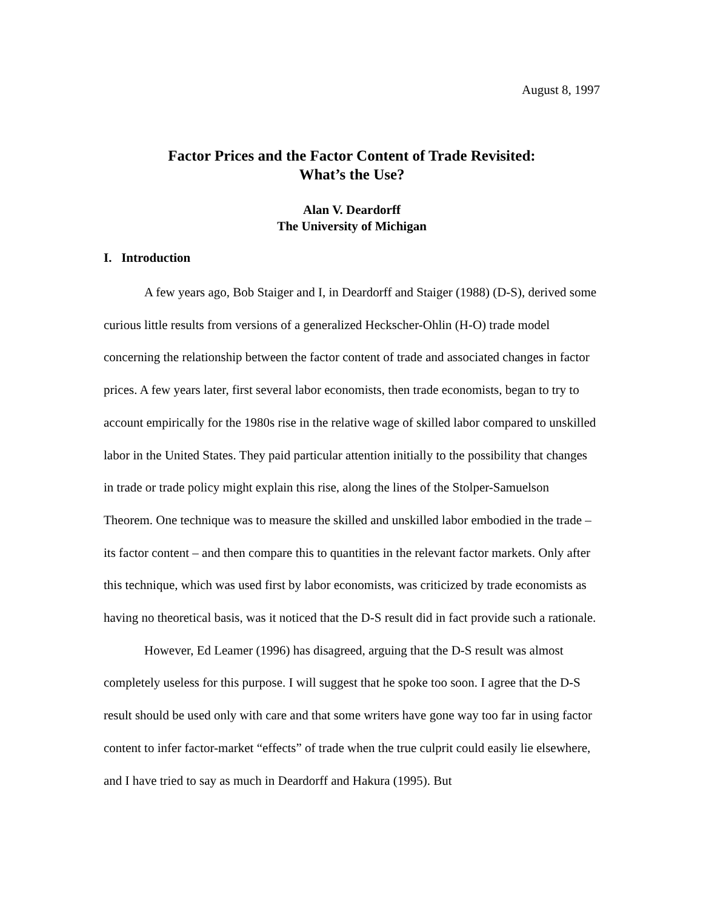August 8, 1997
Factor Prices and the Factor Content of Trade Revisited:
What’s the Use?
Alan V. Deardorff
The University of Michigan
I. Introduction
A few years ago, Bob Staiger and I, in Deardorff and Staiger (1988) (D-S), derived some curious little results from versions of a generalized Heckscher-Ohlin (H-O) trade model concerning the relationship between the factor content of trade and associated changes in factor prices. A few years later, first several labor economists, then trade economists, began to try to account empirically for the 1980s rise in the relative wage of skilled labor compared to unskilled labor in the United States. They paid particular attention initially to the possibility that changes in trade or trade policy might explain this rise, along the lines of the Stolper-Samuelson Theorem. One technique was to measure the skilled and unskilled labor embodied in the trade – its factor content – and then compare this to quantities in the relevant factor markets. Only after this technique, which was used first by labor economists, was criticized by trade economists as having no theoretical basis, was it noticed that the D-S result did in fact provide such a rationale.
However, Ed Leamer (1996) has disagreed, arguing that the D-S result was almost completely useless for this purpose. I will suggest that he spoke too soon. I agree that the D-S result should be used only with care and that some writers have gone way too far in using factor content to infer factor-market “effects” of trade when the true culprit could easily lie elsewhere, and I have tried to say as much in Deardorff and Hakura (1995). But